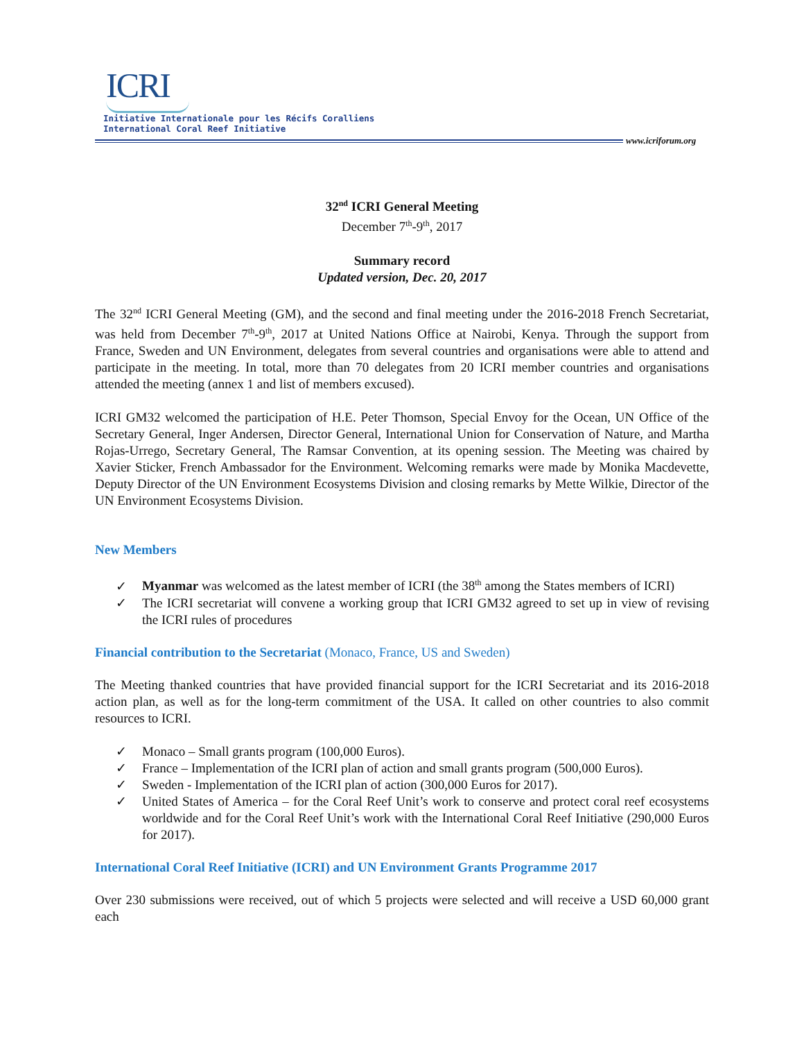ICRI
Initiative Internationale pour les Récifs Coralliens
International Coral Reef Initiative
www.icriforum.org
32<sup>nd</sup> ICRI General Meeting
December 7<sup>th</sup>-9<sup>th</sup>, 2017
Summary record
Updated version, Dec. 20, 2017
The 32<sup>nd</sup> ICRI General Meeting (GM), and the second and final meeting under the 2016-2018 French Secretariat, was held from December 7<sup>th</sup>-9<sup>th</sup>, 2017 at United Nations Office at Nairobi, Kenya. Through the support from France, Sweden and UN Environment, delegates from several countries and organisations were able to attend and participate in the meeting. In total, more than 70 delegates from 20 ICRI member countries and organisations attended the meeting (annex 1 and list of members excused).
ICRI GM32 welcomed the participation of H.E. Peter Thomson, Special Envoy for the Ocean, UN Office of the Secretary General, Inger Andersen, Director General, International Union for Conservation of Nature, and Martha Rojas-Urrego, Secretary General, The Ramsar Convention, at its opening session. The Meeting was chaired by Xavier Sticker, French Ambassador for the Environment. Welcoming remarks were made by Monika Macdevette, Deputy Director of the UN Environment Ecosystems Division and closing remarks by Mette Wilkie, Director of the UN Environment Ecosystems Division.
New Members
✓ Myanmar was welcomed as the latest member of ICRI (the 38<sup>th</sup> among the States members of ICRI)
✓ The ICRI secretariat will convene a working group that ICRI GM32 agreed to set up in view of revising the ICRI rules of procedures
Financial contribution to the Secretariat (Monaco, France, US and Sweden)
The Meeting thanked countries that have provided financial support for the ICRI Secretariat and its 2016-2018 action plan, as well as for the long-term commitment of the USA. It called on other countries to also commit resources to ICRI.
✓ Monaco – Small grants program (100,000 Euros).
✓ France – Implementation of the ICRI plan of action and small grants program (500,000 Euros).
✓ Sweden - Implementation of the ICRI plan of action (300,000 Euros for 2017).
✓ United States of America – for the Coral Reef Unit’s work to conserve and protect coral reef ecosystems worldwide and for the Coral Reef Unit’s work with the International Coral Reef Initiative (290,000 Euros for 2017).
International Coral Reef Initiative (ICRI) and UN Environment Grants Programme 2017
Over 230 submissions were received, out of which 5 projects were selected and will receive a USD 60,000 grant each